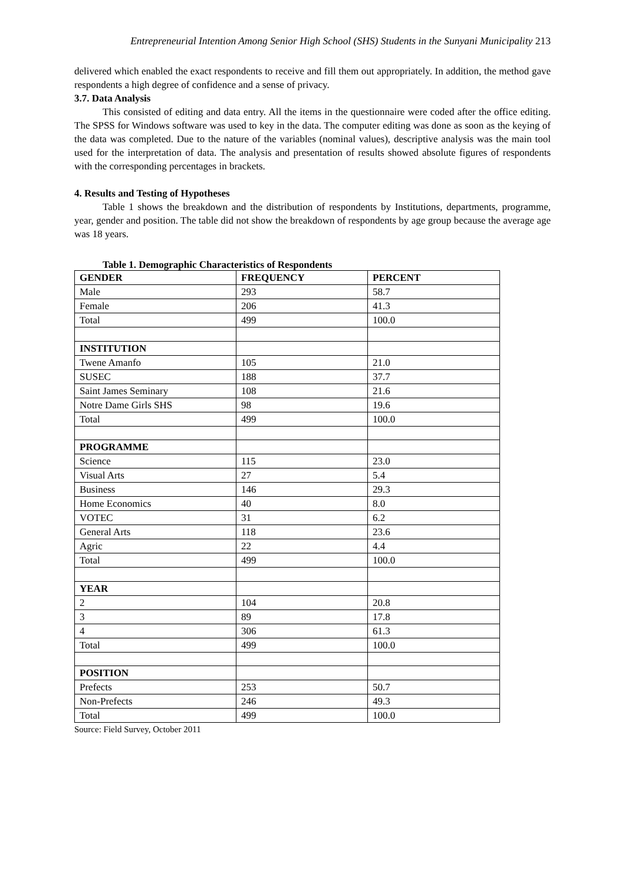Entrepreneurial Intention Among Senior High School (SHS) Students in the Sunyani Municipality 213
delivered which enabled the exact respondents to receive and fill them out appropriately. In addition, the method gave respondents a high degree of confidence and a sense of privacy.
3.7. Data Analysis
This consisted of editing and data entry. All the items in the questionnaire were coded after the office editing. The SPSS for Windows software was used to key in the data. The computer editing was done as soon as the keying of the data was completed. Due to the nature of the variables (nominal values), descriptive analysis was the main tool used for the interpretation of data. The analysis and presentation of results showed absolute figures of respondents with the corresponding percentages in brackets.
4. Results and Testing of Hypotheses
Table 1 shows the breakdown and the distribution of respondents by Institutions, departments, programme, year, gender and position. The table did not show the breakdown of respondents by age group because the average age was 18 years.
Table 1. Demographic Characteristics of Respondents
| GENDER | FREQUENCY | PERCENT |
| --- | --- | --- |
| Male | 293 | 58.7 |
| Female | 206 | 41.3 |
| Total | 499 | 100.0 |
| INSTITUTION | | |
| Twene Amanfo | 105 | 21.0 |
| SUSEC | 188 | 37.7 |
| Saint James Seminary | 108 | 21.6 |
| Notre Dame Girls SHS | 98 | 19.6 |
| Total | 499 | 100.0 |
| PROGRAMME | | |
| Science | 115 | 23.0 |
| Visual Arts | 27 | 5.4 |
| Business | 146 | 29.3 |
| Home Economics | 40 | 8.0 |
| VOTEC | 31 | 6.2 |
| General Arts | 118 | 23.6 |
| Agric | 22 | 4.4 |
| Total | 499 | 100.0 |
| YEAR | | |
| 2 | 104 | 20.8 |
| 3 | 89 | 17.8 |
| 4 | 306 | 61.3 |
| Total | 499 | 100.0 |
| POSITION | | |
| Prefects | 253 | 50.7 |
| Non-Prefects | 246 | 49.3 |
| Total | 499 | 100.0 |
Source: Field Survey, October 2011